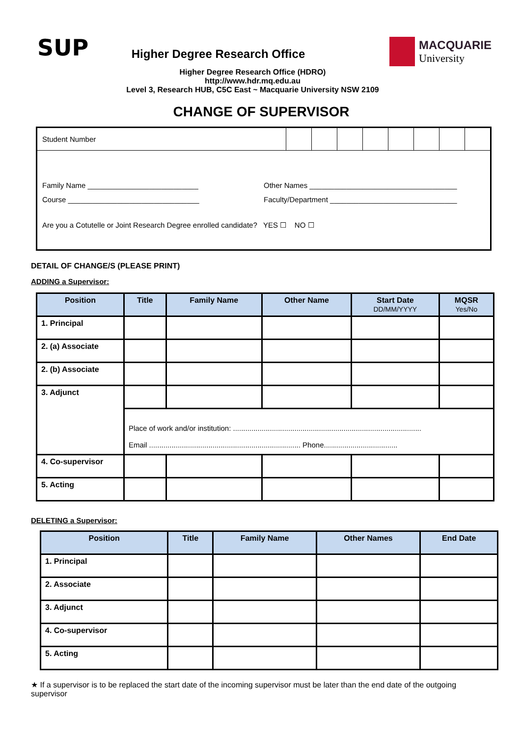SUP
Higher Degree Research Office
Higher Degree Research Office (HDRO)
http://www.hdr.mq.edu.au
Level 3, Research HUB, C5C East ~ Macquarie University NSW 2109
MACQUARIE
University
CHANGE OF SUPERVISOR
Student Number
Family Name ___________________________
Other Names ____________________________________
Course ________________________________
Faculty/Department _______________________________
Are you a Cotutelle or Joint Research Degree enrolled candidate? YES ☐ NO ☐
DETAIL OF CHANGE/S (PLEASE PRINT)
ADDING a Supervisor:
| Position | Title | Family Name | Other Name | Start Date DD/MM/YYYY | MQSR Yes/No |
| --- | --- | --- | --- | --- | --- |
| 1. Principal | | | | | |
| 2. (a) Associate | | | | | |
| 2. (b) Associate | | | | | |
| 3. Adjunct | | | | | |
| | Place of work and/or institution: ............................................................................................ Email .......................................................................... Phone.................................... | | | | |
| 4. Co-supervisor | | | | | |
| 5. Acting | | | | | |
DELETING a Supervisor:
| Position | Title | Family Name | Other Names | End Date |
| --- | --- | --- | --- | --- |
| 1. Principal | | | | |
| 2. Associate | | | | |
| 3. Adjunct | | | | |
| 4. Co-supervisor | | | | |
| 5. Acting | | | | |
★ If a supervisor is to be replaced the start date of the incoming supervisor must be later than the end date of the outgoing supervisor